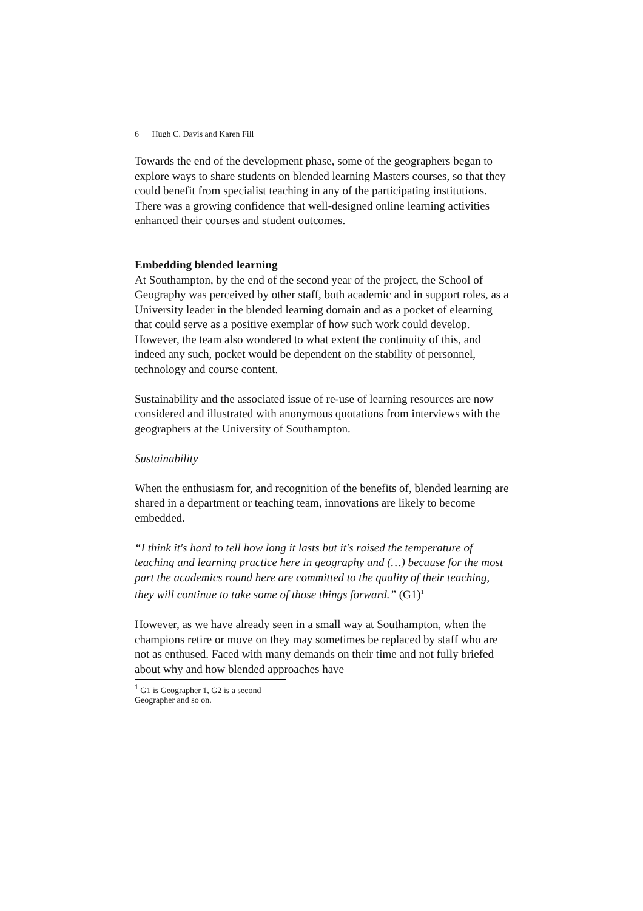6 Hugh C. Davis and Karen Fill
Towards the end of the development phase, some of the geographers began to explore ways to share students on blended learning Masters courses, so that they could benefit from specialist teaching in any of the participating institutions. There was a growing confidence that well-designed online learning activities enhanced their courses and student outcomes.
Embedding blended learning
At Southampton, by the end of the second year of the project, the School of Geography was perceived by other staff, both academic and in support roles, as a University leader in the blended learning domain and as a pocket of elearning that could serve as a positive exemplar of how such work could develop. However, the team also wondered to what extent the continuity of this, and indeed any such, pocket would be dependent on the stability of personnel, technology and course content.
Sustainability and the associated issue of re-use of learning resources are now considered and illustrated with anonymous quotations from interviews with the geographers at the University of Southampton.
Sustainability
When the enthusiasm for, and recognition of the benefits of, blended learning are shared in a department or teaching team, innovations are likely to become embedded.
“I think it's hard to tell how long it lasts but it's raised the temperature of teaching and learning practice here in geography and (…) because for the most part the academics round here are committed to the quality of their teaching, they will continue to take some of those things forward.” (G1)<sup>1</sup>
However, as we have already seen in a small way at Southampton, when the champions retire or move on they may sometimes be replaced by staff who are not as enthused. Faced with many demands on their time and not fully briefed about why and how blended approaches have
<sup>1</sup> G1 is Geographer 1, G2 is a second Geographer and so on.